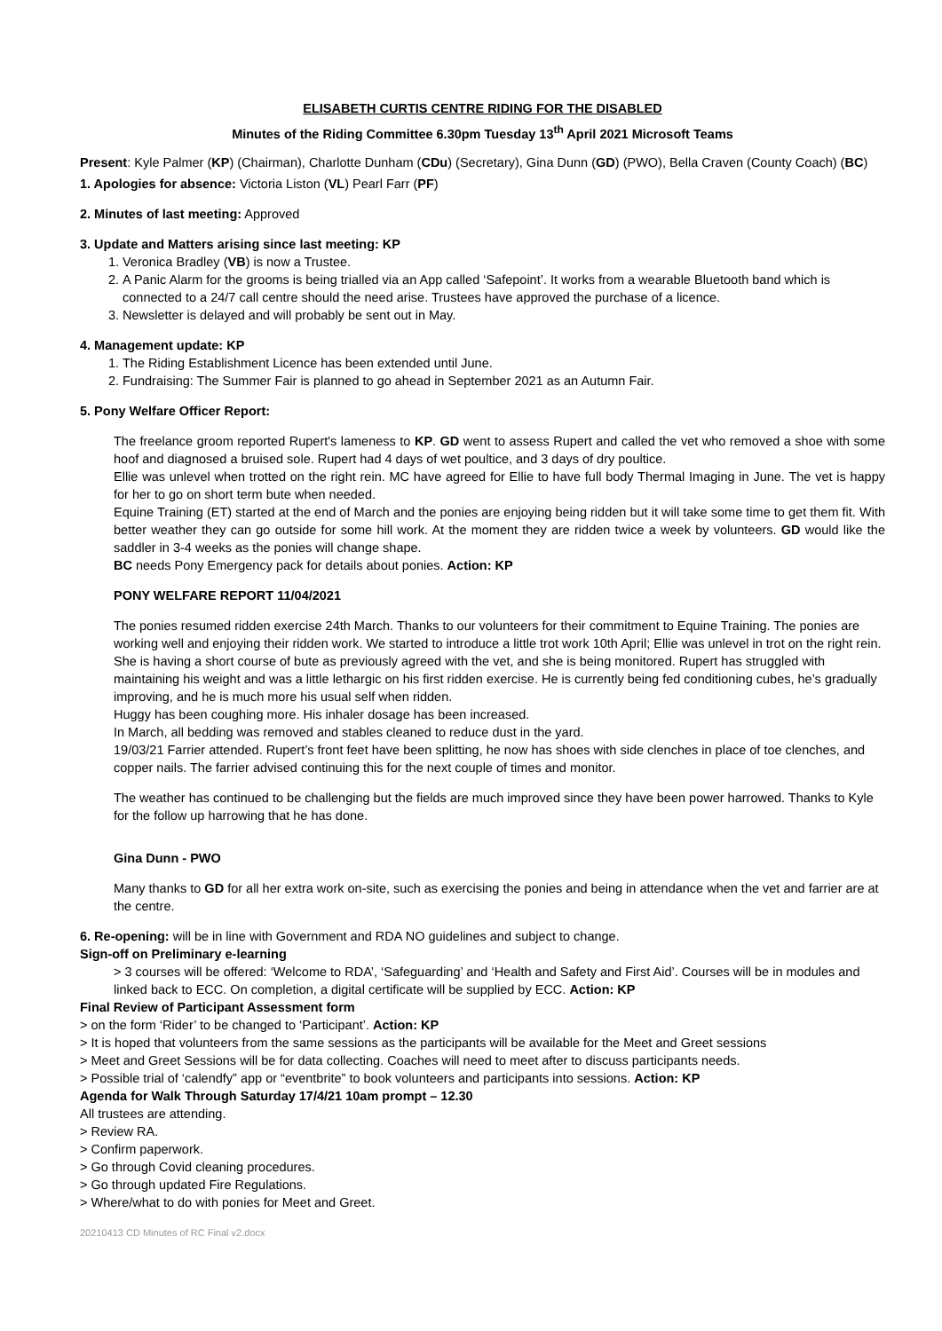ELISABETH CURTIS CENTRE RIDING FOR THE DISABLED
Minutes of the Riding Committee 6.30pm Tuesday 13<sup>th</sup> April 2021 Microsoft Teams
Present: Kyle Palmer (KP) (Chairman), Charlotte Dunham (CDu) (Secretary), Gina Dunn (GD) (PWO), Bella Craven (County Coach) (BC)
1. Apologies for absence: Victoria Liston (VL) Pearl Farr (PF)
2. Minutes of last meeting: Approved
3. Update and Matters arising since last meeting: KP
1. Veronica Bradley (VB) is now a Trustee.
2. A Panic Alarm for the grooms is being trialled via an App called ‘Safepoint’. It works from a wearable Bluetooth band which is connected to a 24/7 call centre should the need arise. Trustees have approved the purchase of a licence.
3. Newsletter is delayed and will probably be sent out in May.
4. Management update: KP
1. The Riding Establishment Licence has been extended until June.
2. Fundraising: The Summer Fair is planned to go ahead in September 2021 as an Autumn Fair.
5. Pony Welfare Officer Report:
The freelance groom reported Rupert's lameness to KP. GD went to assess Rupert and called the vet who removed a shoe with some hoof and diagnosed a bruised sole. Rupert had 4 days of wet poultice, and 3 days of dry poultice.
Ellie was unlevel when trotted on the right rein. MC have agreed for Ellie to have full body Thermal Imaging in June. The vet is happy for her to go on short term bute when needed.
Equine Training (ET) started at the end of March and the ponies are enjoying being ridden but it will take some time to get them fit. With better weather they can go outside for some hill work. At the moment they are ridden twice a week by volunteers. GD would like the saddler in 3-4 weeks as the ponies will change shape.
BC needs Pony Emergency pack for details about ponies. Action: KP
PONY WELFARE REPORT 11/04/2021
The ponies resumed ridden exercise 24th March. Thanks to our volunteers for their commitment to Equine Training. The ponies are working well and enjoying their ridden work. We started to introduce a little trot work 10th April; Ellie was unlevel in trot on the right rein. She is having a short course of bute as previously agreed with the vet, and she is being monitored. Rupert has struggled with maintaining his weight and was a little lethargic on his first ridden exercise. He is currently being fed conditioning cubes, he’s gradually improving, and he is much more his usual self when ridden.
Huggy has been coughing more. His inhaler dosage has been increased.
In March, all bedding was removed and stables cleaned to reduce dust in the yard.
19/03/21 Farrier attended. Rupert’s front feet have been splitting, he now has shoes with side clenches in place of toe clenches, and copper nails. The farrier advised continuing this for the next couple of times and monitor.
The weather has continued to be challenging but the fields are much improved since they have been power harrowed. Thanks to Kyle for the follow up harrowing that he has done.
Gina Dunn - PWO
Many thanks to GD for all her extra work on-site, such as exercising the ponies and being in attendance when the vet and farrier are at the centre.
6. Re-opening: will be in line with Government and RDA NO guidelines and subject to change.
Sign-off on Preliminary e-learning
> 3 courses will be offered: ‘Welcome to RDA’, ‘Safeguarding’ and ‘Health and Safety and First Aid’. Courses will be in modules and linked back to ECC. On completion, a digital certificate will be supplied by ECC. Action: KP
Final Review of Participant Assessment form
> on the form ‘Rider’ to be changed to ‘Participant’. Action: KP
> It is hoped that volunteers from the same sessions as the participants will be available for the Meet and Greet sessions
> Meet and Greet Sessions will be for data collecting. Coaches will need to meet after to discuss participants needs.
> Possible trial of ‘calendfy” app or “eventbrite” to book volunteers and participants into sessions. Action: KP
Agenda for Walk Through Saturday 17/4/21 10am prompt – 12.30
All trustees are attending.
> Review RA.
> Confirm paperwork.
> Go through Covid cleaning procedures.
> Go through updated Fire Regulations.
> Where/what to do with ponies for Meet and Greet.
20210413 CD Minutes of RC Final v2.docx